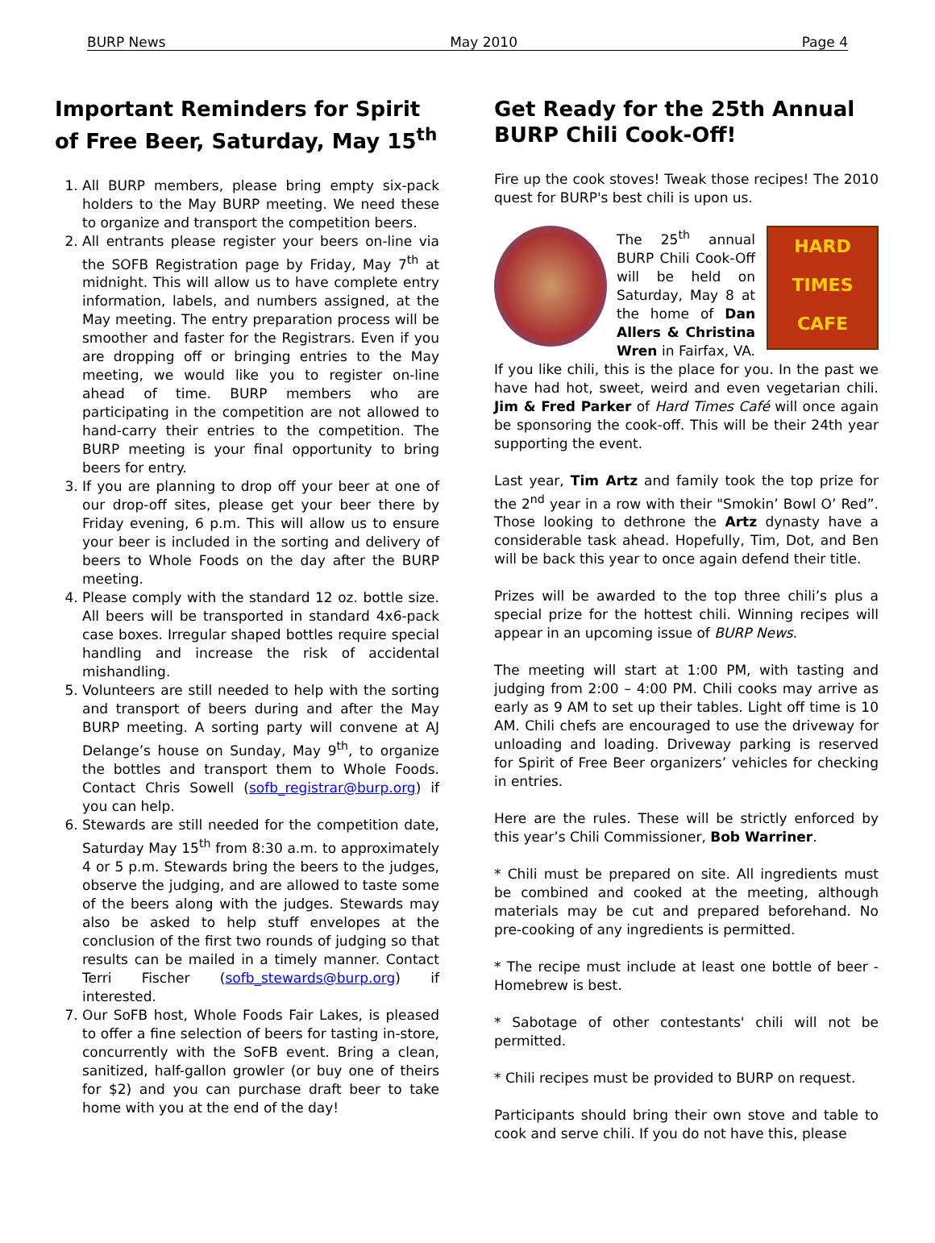BURP News May 2010 Page 4
Important Reminders for Spirit of Free Beer, Saturday, May 15<sup>th</sup>
1. All BURP members, please bring empty six-pack holders to the May BURP meeting. We need these to organize and transport the competition beers.
2. All entrants please register your beers on-line via the SOFB Registration page by Friday, May 7<sup>th</sup> at midnight. This will allow us to have complete entry information, labels, and numbers assigned, at the May meeting. The entry preparation process will be smoother and faster for the Registrars. Even if you are dropping off or bringing entries to the May meeting, we would like you to register on-line ahead of time. BURP members who are participating in the competition are not allowed to hand-carry their entries to the competition. The BURP meeting is your final opportunity to bring beers for entry.
3. If you are planning to drop off your beer at one of our drop-off sites, please get your beer there by Friday evening, 6 p.m. This will allow us to ensure your beer is included in the sorting and delivery of beers to Whole Foods on the day after the BURP meeting.
4. Please comply with the standard 12 oz. bottle size. All beers will be transported in standard 4x6-pack case boxes. Irregular shaped bottles require special handling and increase the risk of accidental mishandling.
5. Volunteers are still needed to help with the sorting and transport of beers during and after the May BURP meeting. A sorting party will convene at AJ Delange’s house on Sunday, May 9<sup>th</sup>, to organize the bottles and transport them to Whole Foods. Contact Chris Sowell (sofb_registrar@burp.org) if you can help.
6. Stewards are still needed for the competition date, Saturday May 15<sup>th</sup> from 8:30 a.m. to approximately 4 or 5 p.m. Stewards bring the beers to the judges, observe the judging, and are allowed to taste some of the beers along with the judges. Stewards may also be asked to help stuff envelopes at the conclusion of the first two rounds of judging so that results can be mailed in a timely manner. Contact Terri Fischer (sofb_stewards@burp.org) if interested.
7. Our SoFB host, Whole Foods Fair Lakes, is pleased to offer a fine selection of beers for tasting in-store, concurrently with the SoFB event. Bring a clean, sanitized, half-gallon growler (or buy one of theirs for $2) and you can purchase draft beer to take home with you at the end of the day!
Get Ready for the 25th Annual BURP Chili Cook-Off!
Fire up the cook stoves! Tweak those recipes! The 2010 quest for BURP's best chili is upon us.
HARD TIMES CAFE
The 25<sup>th</sup> annual BURP Chili Cook-Off will be held on Saturday, May 8 at the home of Dan Allers & Christina Wren in Fairfax, VA. If you like chili, this is the place for you. In the past we have had hot, sweet, weird and even vegetarian chili. Jim & Fred Parker of Hard Times Café will once again be sponsoring the cook-off. This will be their 24th year supporting the event.
Last year, Tim Artz and family took the top prize for the 2<sup>nd</sup> year in a row with their "Smokin’ Bowl O’ Red”. Those looking to dethrone the Artz dynasty have a considerable task ahead. Hopefully, Tim, Dot, and Ben will be back this year to once again defend their title.
Prizes will be awarded to the top three chili’s plus a special prize for the hottest chili. Winning recipes will appear in an upcoming issue of BURP News.
The meeting will start at 1:00 PM, with tasting and judging from 2:00 – 4:00 PM. Chili cooks may arrive as early as 9 AM to set up their tables. Light off time is 10 AM. Chili chefs are encouraged to use the driveway for unloading and loading. Driveway parking is reserved for Spirit of Free Beer organizers’ vehicles for checking in entries.
Here are the rules. These will be strictly enforced by this year’s Chili Commissioner, Bob Warriner.
* Chili must be prepared on site. All ingredients must be combined and cooked at the meeting, although materials may be cut and prepared beforehand. No pre-cooking of any ingredients is permitted.
* The recipe must include at least one bottle of beer - Homebrew is best.
* Sabotage of other contestants' chili will not be permitted.
* Chili recipes must be provided to BURP on request.
Participants should bring their own stove and table to cook and serve chili. If you do not have this, please